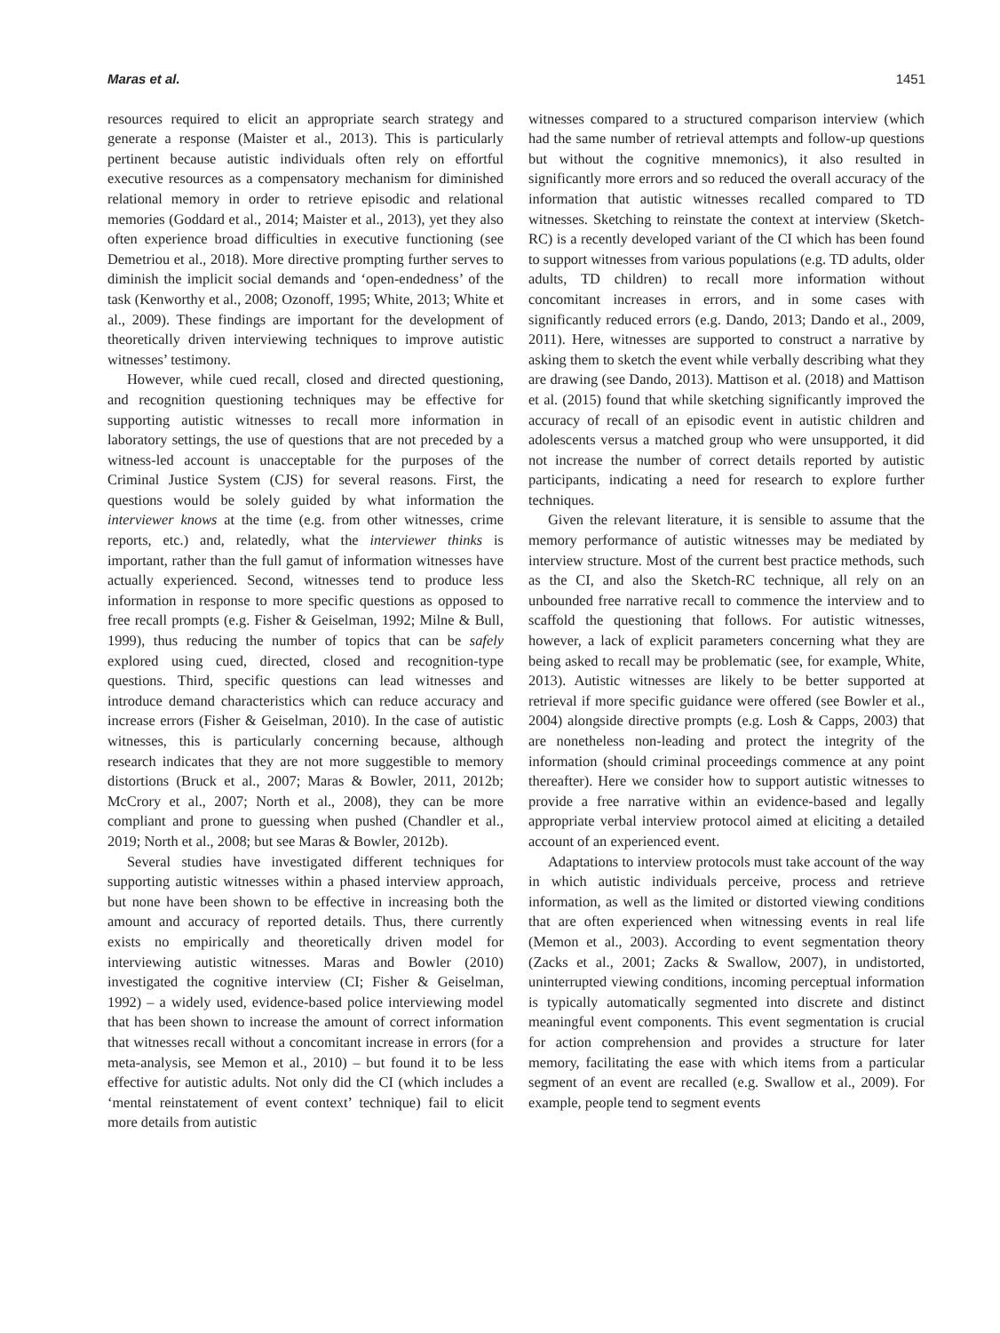Maras et al. 1451
resources required to elicit an appropriate search strategy and generate a response (Maister et al., 2013). This is particularly pertinent because autistic individuals often rely on effortful executive resources as a compensatory mechanism for diminished relational memory in order to retrieve episodic and relational memories (Goddard et al., 2014; Maister et al., 2013), yet they also often experience broad difficulties in executive functioning (see Demetriou et al., 2018). More directive prompting further serves to diminish the implicit social demands and ‘open-endedness’ of the task (Kenworthy et al., 2008; Ozonoff, 1995; White, 2013; White et al., 2009). These findings are important for the development of theoretically driven interviewing techniques to improve autistic witnesses’ testimony.
However, while cued recall, closed and directed questioning, and recognition questioning techniques may be effective for supporting autistic witnesses to recall more information in laboratory settings, the use of questions that are not preceded by a witness-led account is unacceptable for the purposes of the Criminal Justice System (CJS) for several reasons. First, the questions would be solely guided by what information the interviewer knows at the time (e.g. from other witnesses, crime reports, etc.) and, relatedly, what the interviewer thinks is important, rather than the full gamut of information witnesses have actually experienced. Second, witnesses tend to produce less information in response to more specific questions as opposed to free recall prompts (e.g. Fisher & Geiselman, 1992; Milne & Bull, 1999), thus reducing the number of topics that can be safely explored using cued, directed, closed and recognition-type questions. Third, specific questions can lead witnesses and introduce demand characteristics which can reduce accuracy and increase errors (Fisher & Geiselman, 2010). In the case of autistic witnesses, this is particularly concerning because, although research indicates that they are not more suggestible to memory distortions (Bruck et al., 2007; Maras & Bowler, 2011, 2012b; McCrory et al., 2007; North et al., 2008), they can be more compliant and prone to guessing when pushed (Chandler et al., 2019; North et al., 2008; but see Maras & Bowler, 2012b).
Several studies have investigated different techniques for supporting autistic witnesses within a phased interview approach, but none have been shown to be effective in increasing both the amount and accuracy of reported details. Thus, there currently exists no empirically and theoretically driven model for interviewing autistic witnesses. Maras and Bowler (2010) investigated the cognitive interview (CI; Fisher & Geiselman, 1992) – a widely used, evidence-based police interviewing model that has been shown to increase the amount of correct information that witnesses recall without a concomitant increase in errors (for a meta-analysis, see Memon et al., 2010) – but found it to be less effective for autistic adults. Not only did the CI (which includes a ‘mental reinstatement of event context’ technique) fail to elicit more details from autistic
witnesses compared to a structured comparison interview (which had the same number of retrieval attempts and follow-up questions but without the cognitive mnemonics), it also resulted in significantly more errors and so reduced the overall accuracy of the information that autistic witnesses recalled compared to TD witnesses. Sketching to reinstate the context at interview (Sketch-RC) is a recently developed variant of the CI which has been found to support witnesses from various populations (e.g. TD adults, older adults, TD children) to recall more information without concomitant increases in errors, and in some cases with significantly reduced errors (e.g. Dando, 2013; Dando et al., 2009, 2011). Here, witnesses are supported to construct a narrative by asking them to sketch the event while verbally describing what they are drawing (see Dando, 2013). Mattison et al. (2018) and Mattison et al. (2015) found that while sketching significantly improved the accuracy of recall of an episodic event in autistic children and adolescents versus a matched group who were unsupported, it did not increase the number of correct details reported by autistic participants, indicating a need for research to explore further techniques.
Given the relevant literature, it is sensible to assume that the memory performance of autistic witnesses may be mediated by interview structure. Most of the current best practice methods, such as the CI, and also the Sketch-RC technique, all rely on an unbounded free narrative recall to commence the interview and to scaffold the questioning that follows. For autistic witnesses, however, a lack of explicit parameters concerning what they are being asked to recall may be problematic (see, for example, White, 2013). Autistic witnesses are likely to be better supported at retrieval if more specific guidance were offered (see Bowler et al., 2004) alongside directive prompts (e.g. Losh & Capps, 2003) that are nonetheless non-leading and protect the integrity of the information (should criminal proceedings commence at any point thereafter). Here we consider how to support autistic witnesses to provide a free narrative within an evidence-based and legally appropriate verbal interview protocol aimed at eliciting a detailed account of an experienced event.
Adaptations to interview protocols must take account of the way in which autistic individuals perceive, process and retrieve information, as well as the limited or distorted viewing conditions that are often experienced when witnessing events in real life (Memon et al., 2003). According to event segmentation theory (Zacks et al., 2001; Zacks & Swallow, 2007), in undistorted, uninterrupted viewing conditions, incoming perceptual information is typically automatically segmented into discrete and distinct meaningful event components. This event segmentation is crucial for action comprehension and provides a structure for later memory, facilitating the ease with which items from a particular segment of an event are recalled (e.g. Swallow et al., 2009). For example, people tend to segment events